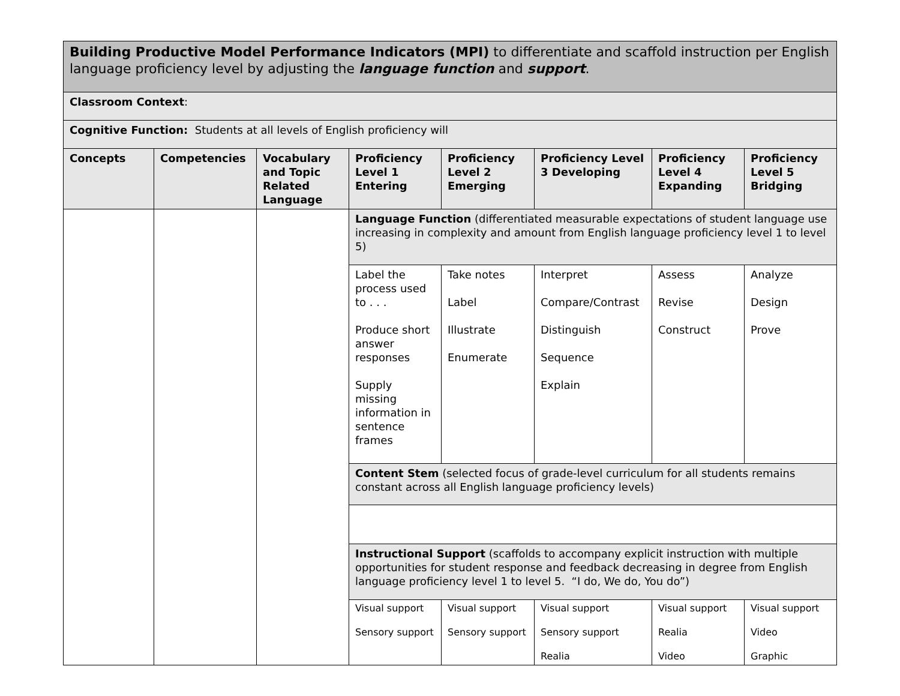| Building Productive Model Performance Indicators (MPI) to differentiate and scaffold instruction per English language proficiency level by adjusting the language function and support . | | | | | | | |
| Classroom Context : | | | | | | | |
| Cognitive Function: Students at all levels of English proficiency will | | | | | | | |
| Concepts | Competencies | Vocabulary and Topic Related Language | Proficiency Level 1 Entering | Proficiency Level 2 Emerging | Proficiency Level 3 Developing | Proficiency Level 4 Expanding | Proficiency Level 5 Bridging |
| | | | Language Function (differentiated measurable expectations of student language use increasing in complexity and amount from English language proficiency level 1 to level 5) | | | | |
| | | | Label the process used to . . . Produce short answer responses Supply missing information in sentence frames | Take notes Label Illustrate Enumerate | Interpret Compare/Contrast Distinguish Sequence Explain | Assess Revise Construct | Analyze Design Prove |
| | | | Content Stem (selected focus of grade-level curriculum for all students remains constant across all English language proficiency levels) | | | | |
| | | | Instructional Support (scaffolds to accompany explicit instruction with multiple opportunities for student response and feedback decreasing in degree from English language proficiency level 1 to level 5. “I do, We do, You do”) | | | | |
| | | | Visual support Sensory support | Visual support Sensory support | Visual support Sensory support Realia | Visual support Realia Video | Visual support Video Graphic |